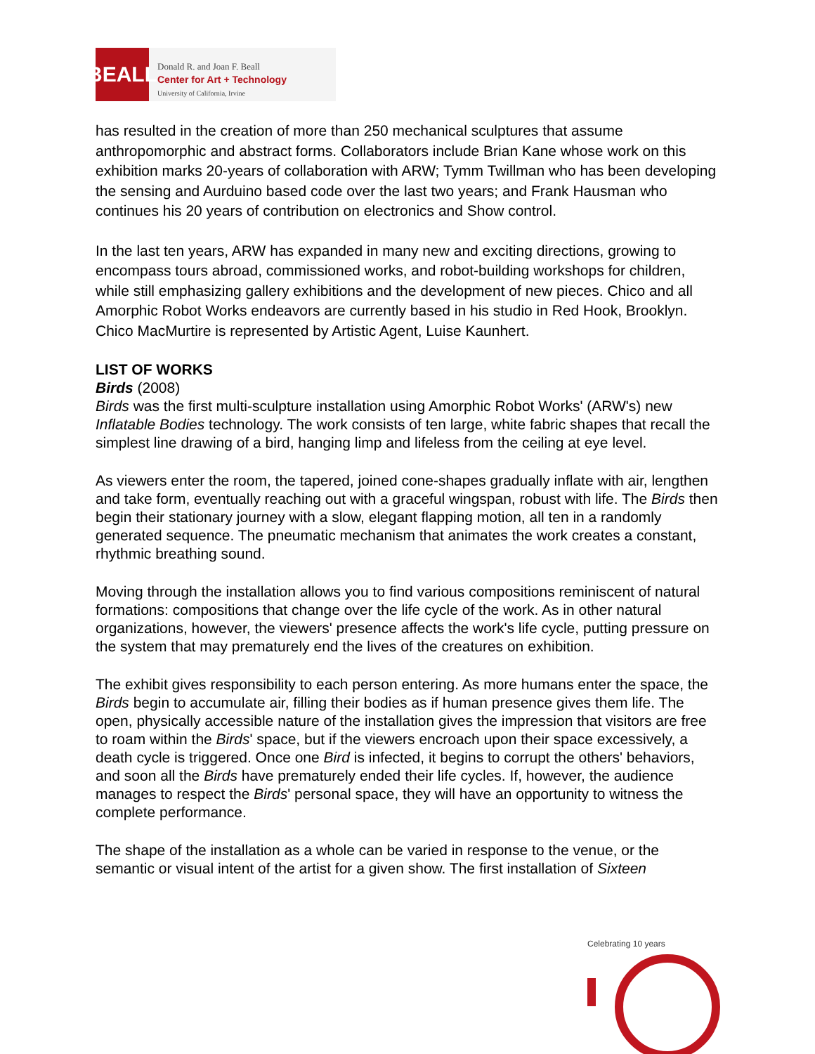BEALL
Donald R. and Joan F. Beall
Center for Art + Technology
University of California, Irvine
has resulted in the creation of more than 250 mechanical sculptures that assume anthropomorphic and abstract forms. Collaborators include Brian Kane whose work on this exhibition marks 20-years of collaboration with ARW; Tymm Twillman who has been developing the sensing and Aurduino based code over the last two years; and Frank Hausman who continues his 20 years of contribution on electronics and Show control.
In the last ten years, ARW has expanded in many new and exciting directions, growing to encompass tours abroad, commissioned works, and robot-building workshops for children, while still emphasizing gallery exhibitions and the development of new pieces. Chico and all Amorphic Robot Works endeavors are currently based in his studio in Red Hook, Brooklyn. Chico MacMurtire is represented by Artistic Agent, Luise Kaunhert.
LIST OF WORKS
Birds (2008)
Birds was the first multi-sculpture installation using Amorphic Robot Works' (ARW's) new Inflatable Bodies technology. The work consists of ten large, white fabric shapes that recall the simplest line drawing of a bird, hanging limp and lifeless from the ceiling at eye level.
As viewers enter the room, the tapered, joined cone-shapes gradually inflate with air, lengthen and take form, eventually reaching out with a graceful wingspan, robust with life. The Birds then begin their stationary journey with a slow, elegant flapping motion, all ten in a randomly generated sequence. The pneumatic mechanism that animates the work creates a constant, rhythmic breathing sound.
Moving through the installation allows you to find various compositions reminiscent of natural formations: compositions that change over the life cycle of the work. As in other natural organizations, however, the viewers' presence affects the work's life cycle, putting pressure on the system that may prematurely end the lives of the creatures on exhibition.
The exhibit gives responsibility to each person entering. As more humans enter the space, the Birds begin to accumulate air, filling their bodies as if human presence gives them life. The open, physically accessible nature of the installation gives the impression that visitors are free to roam within the Birds' space, but if the viewers encroach upon their space excessively, a death cycle is triggered. Once one Bird is infected, it begins to corrupt the others' behaviors, and soon all the Birds have prematurely ended their life cycles. If, however, the audience manages to respect the Birds' personal space, they will have an opportunity to witness the complete performance.
The shape of the installation as a whole can be varied in response to the venue, or the semantic or visual intent of the artist for a given show. The first installation of Sixteen
Celebrating 10 years